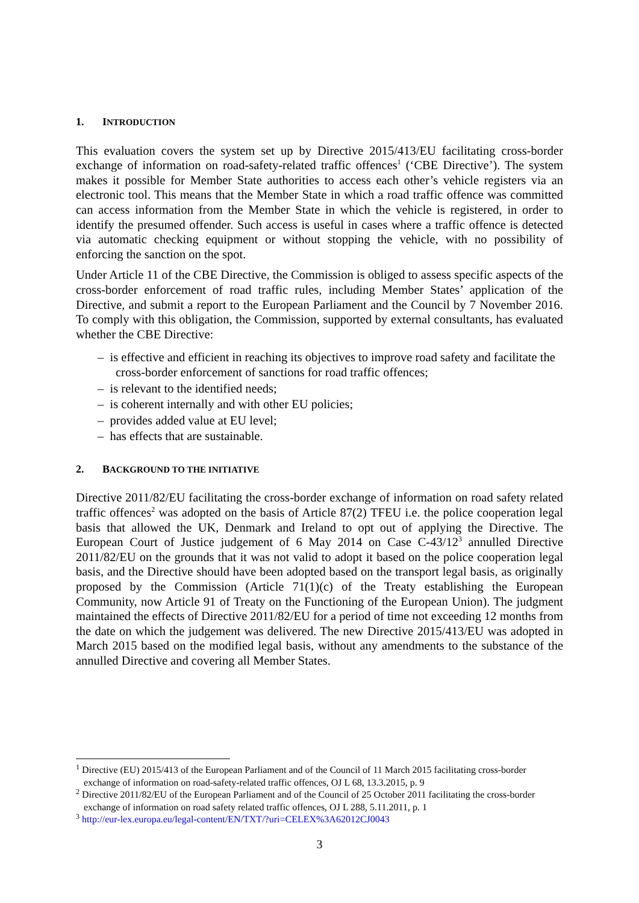1. INTRODUCTION
This evaluation covers the system set up by Directive 2015/413/EU facilitating cross-border exchange of information on road-safety-related traffic offences<sup>1</sup> (‘CBE Directive’). The system makes it possible for Member State authorities to access each other’s vehicle registers via an electronic tool. This means that the Member State in which a road traffic offence was committed can access information from the Member State in which the vehicle is registered, in order to identify the presumed offender. Such access is useful in cases where a traffic offence is detected via automatic checking equipment or without stopping the vehicle, with no possibility of enforcing the sanction on the spot.
Under Article 11 of the CBE Directive, the Commission is obliged to assess specific aspects of the cross-border enforcement of road traffic rules, including Member States’ application of the Directive, and submit a report to the European Parliament and the Council by 7 November 2016. To comply with this obligation, the Commission, supported by external consultants, has evaluated whether the CBE Directive:
– is effective and efficient in reaching its objectives to improve road safety and facilitate the cross-border enforcement of sanctions for road traffic offences;
– is relevant to the identified needs;
– is coherent internally and with other EU policies;
– provides added value at EU level;
– has effects that are sustainable.
2. BACKGROUND TO THE INITIATIVE
Directive 2011/82/EU facilitating the cross-border exchange of information on road safety related traffic offences<sup>2</sup> was adopted on the basis of Article 87(2) TFEU i.e. the police cooperation legal basis that allowed the UK, Denmark and Ireland to opt out of applying the Directive. The European Court of Justice judgement of 6 May 2014 on Case C-43/12<sup>3</sup> annulled Directive 2011/82/EU on the grounds that it was not valid to adopt it based on the police cooperation legal basis, and the Directive should have been adopted based on the transport legal basis, as originally proposed by the Commission (Article 71(1)(c) of the Treaty establishing the European Community, now Article 91 of Treaty on the Functioning of the European Union). The judgment maintained the effects of Directive 2011/82/EU for a period of time not exceeding 12 months from the date on which the judgement was delivered. The new Directive 2015/413/EU was adopted in March 2015 based on the modified legal basis, without any amendments to the substance of the annulled Directive and covering all Member States.
<sup>1</sup> Directive (EU) 2015/413 of the European Parliament and of the Council of 11 March 2015 facilitating cross-border exchange of information on road-safety-related traffic offences, OJ L 68, 13.3.2015, p. 9
<sup>2</sup> Directive 2011/82/EU of the European Parliament and of the Council of 25 October 2011 facilitating the cross-border exchange of information on road safety related traffic offences, OJ L 288, 5.11.2011, p. 1
<sup>3</sup> http://eur-lex.europa.eu/legal-content/EN/TXT/?uri=CELEX%3A62012CJ0043
3